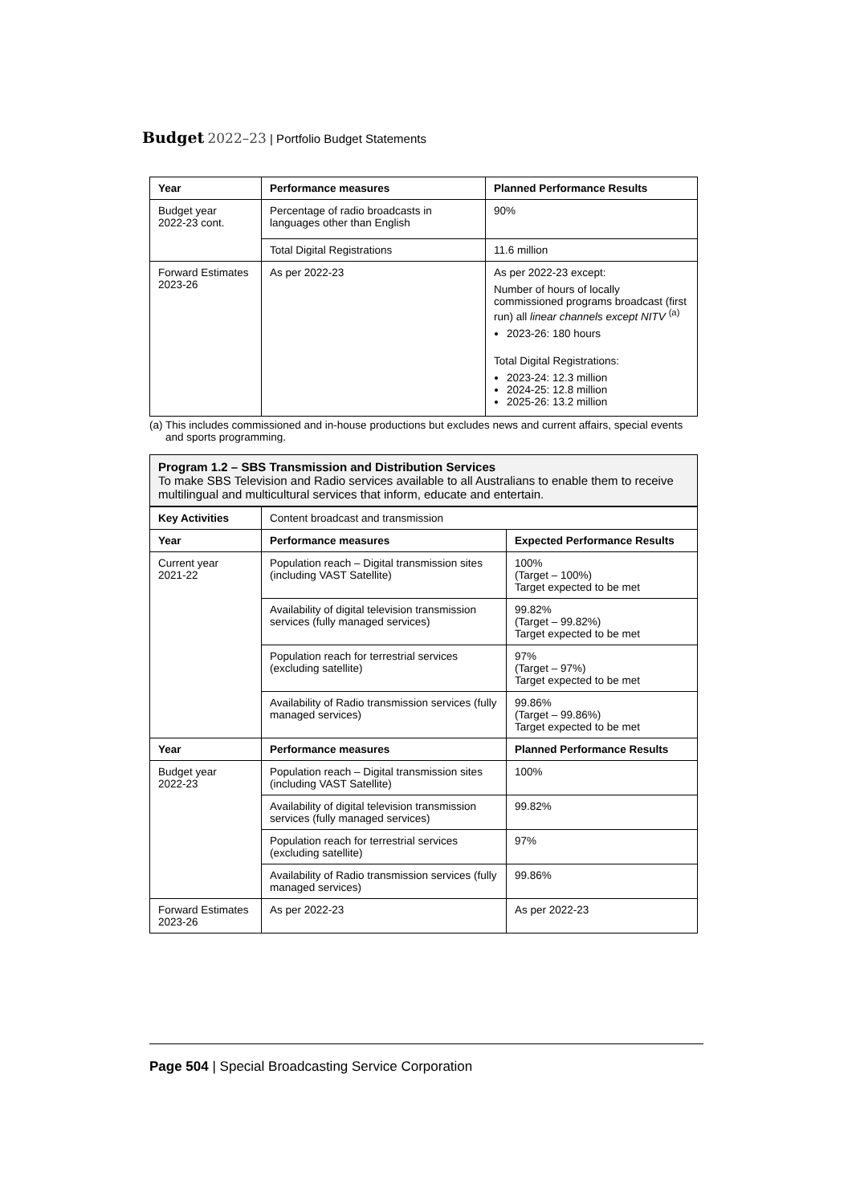Budget 2022–23 | Portfolio Budget Statements
| Year | Performance measures | Planned Performance Results |
| --- | --- | --- |
| Budget year 2022-23 cont. | Percentage of radio broadcasts in languages other than English | 90% |
| | Total Digital Registrations | 11.6 million |
| Forward Estimates 2023-26 | As per 2022-23 | As per 2022-23 except: Number of hours of locally commissioned programs broadcast (first run) all linear channels except NITV <sup>(a)</sup> 2023-26: 180 hours Total Digital Registrations: 2023-24: 12.3 million 2024-25: 12.8 million 2025-26: 13.2 million |
(a) This includes commissioned and in-house productions but excludes news and current affairs, special events and sports programming.
Program 1.2 – SBS Transmission and Distribution Services
To make SBS Television and Radio services available to all Australians to enable them to receive multilingual and multicultural services that inform, educate and entertain.
| Key Activities | Content broadcast and transmission | |
| Year | Performance measures | Expected Performance Results |
| Current year 2021-22 | Population reach – Digital transmission sites (including VAST Satellite) | 100% (Target – 100%) Target expected to be met |
| | Availability of digital television transmission services (fully managed services) | 99.82% (Target – 99.82%) Target expected to be met |
| | Population reach for terrestrial services (excluding satellite) | 97% (Target – 97%) Target expected to be met |
| | Availability of Radio transmission services (fully managed services) | 99.86% (Target – 99.86%) Target expected to be met |
| Year | Performance measures | Planned Performance Results |
| Budget year 2022-23 | Population reach – Digital transmission sites (including VAST Satellite) | 100% |
| | Availability of digital television transmission services (fully managed services) | 99.82% |
| | Population reach for terrestrial services (excluding satellite) | 97% |
| | Availability of Radio transmission services (fully managed services) | 99.86% |
| Forward Estimates 2023-26 | As per 2022-23 | As per 2022-23 |
Page 504 | Special Broadcasting Service Corporation